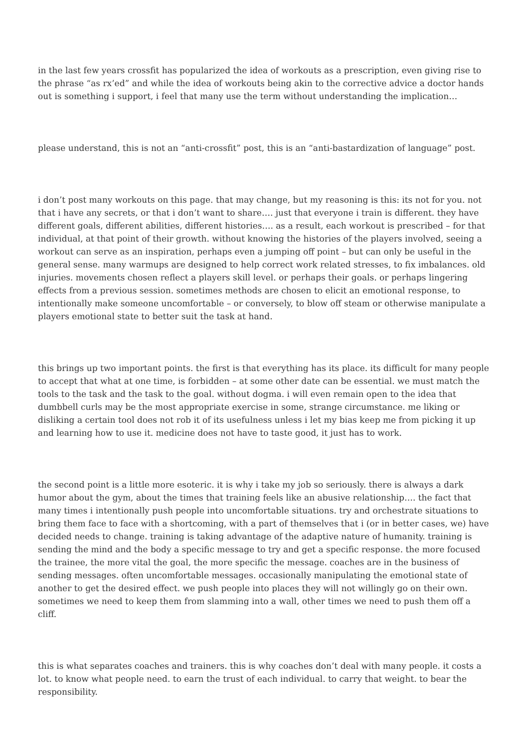in the last few years crossfit has popularized the idea of workouts as a prescription, even giving rise to the phrase “as rx’ed” and while the idea of workouts being akin to the corrective advice a doctor hands out is something i support, i feel that many use the term without understanding the implication…
please understand, this is not an “anti-crossfit” post, this is an “anti-bastardization of language” post.
i don’t post many workouts on this page. that may change, but my reasoning is this: its not for you. not that i have any secrets, or that i don’t want to share…. just that everyone i train is different. they have different goals, different abilities, different histories…. as a result, each workout is prescribed – for that individual, at that point of their growth. without knowing the histories of the players involved, seeing a workout can serve as an inspiration, perhaps even a jumping off point – but can only be useful in the general sense. many warmups are designed to help correct work related stresses, to fix imbalances. old injuries. movements chosen reflect a players skill level. or perhaps their goals. or perhaps lingering effects from a previous session. sometimes methods are chosen to elicit an emotional response, to intentionally make someone uncomfortable – or conversely, to blow off steam or otherwise manipulate a players emotional state to better suit the task at hand.
this brings up two important points. the first is that everything has its place. its difficult for many people to accept that what at one time, is forbidden – at some other date can be essential. we must match the tools to the task and the task to the goal. without dogma. i will even remain open to the idea that dumbbell curls may be the most appropriate exercise in some, strange circumstance. me liking or disliking a certain tool does not rob it of its usefulness unless i let my bias keep me from picking it up and learning how to use it. medicine does not have to taste good, it just has to work.
the second point is a little more esoteric. it is why i take my job so seriously. there is always a dark humor about the gym, about the times that training feels like an abusive relationship…. the fact that many times i intentionally push people into uncomfortable situations. try and orchestrate situations to bring them face to face with a shortcoming, with a part of themselves that i (or in better cases, we) have decided needs to change. training is taking advantage of the adaptive nature of humanity. training is sending the mind and the body a specific message to try and get a specific response. the more focused the trainee, the more vital the goal, the more specific the message. coaches are in the business of sending messages. often uncomfortable messages. occasionally manipulating the emotional state of another to get the desired effect. we push people into places they will not willingly go on their own. sometimes we need to keep them from slamming into a wall, other times we need to push them off a cliff.
this is what separates coaches and trainers. this is why coaches don’t deal with many people. it costs a lot. to know what people need. to earn the trust of each individual. to carry that weight. to bear the responsibility.